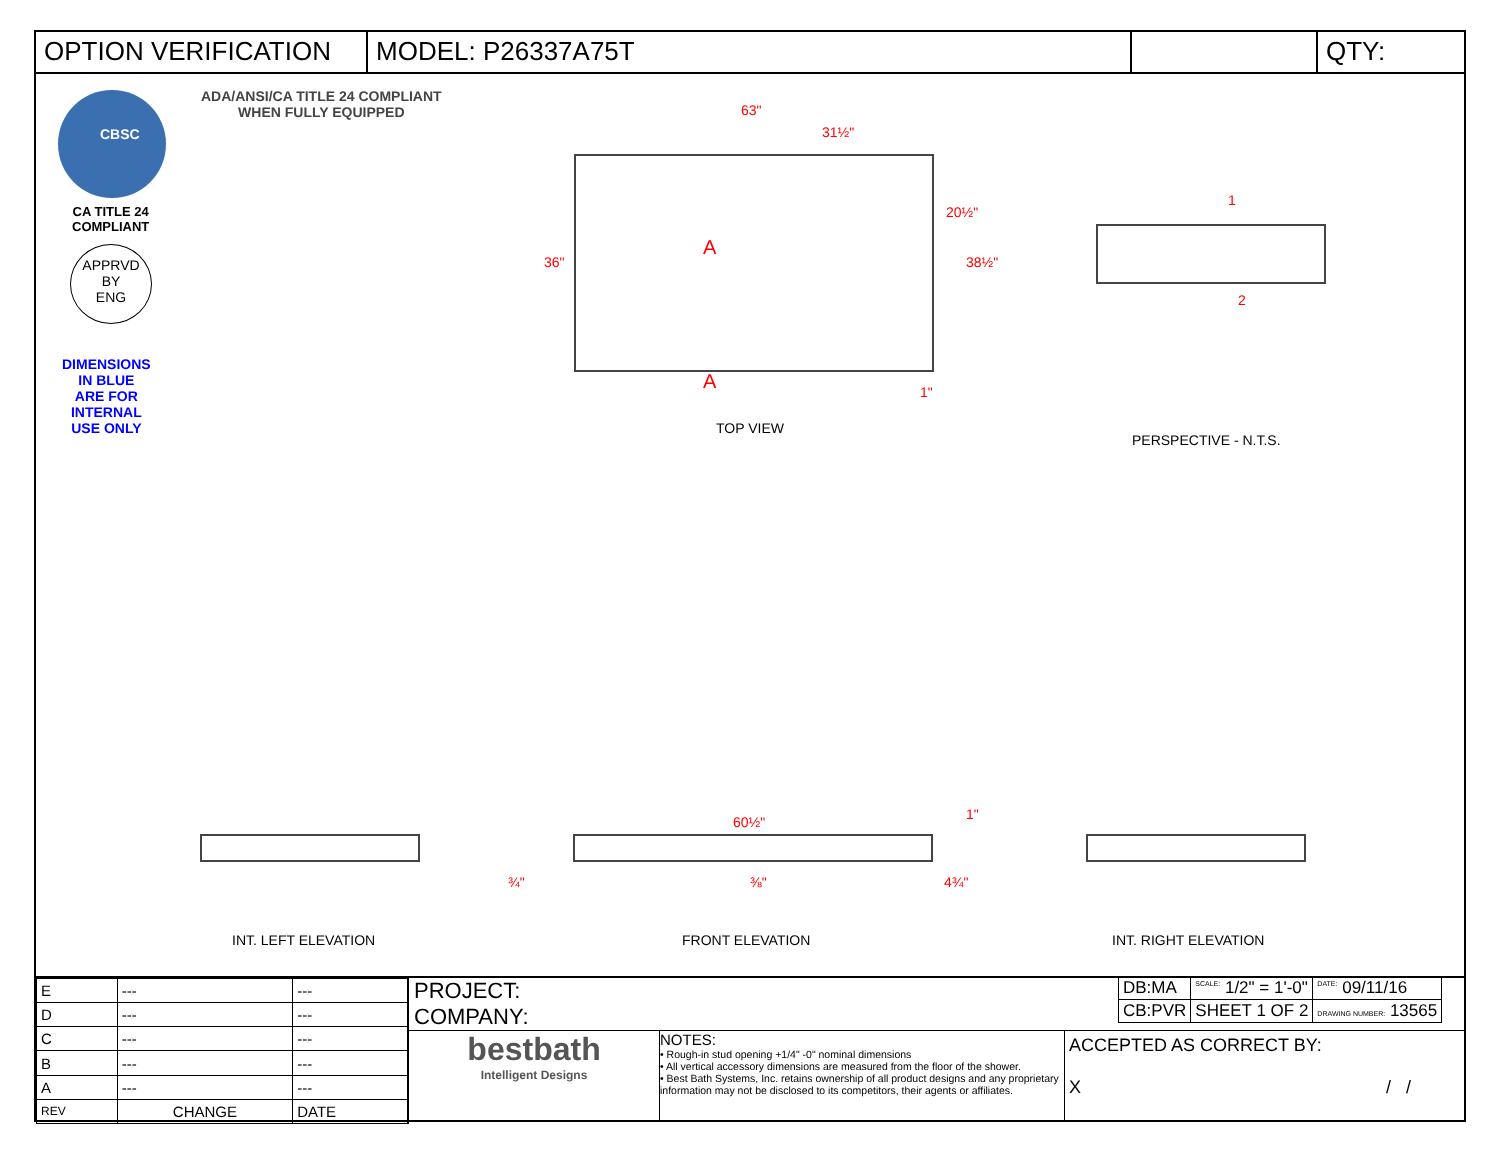OPTION VERIFICATION MODEL: P26337A75T QTY:
CBSC
ADA/ANSI/CA TITLE 24 COMPLIANT
WHEN FULLY EQUIPPED
CA TITLE 24
COMPLIANT
APPRVD
BY
ENG
DIMENSIONS
IN BLUE
ARE FOR
INTERNAL
USE ONLY
63"
31½"
36"
20½"
38½"
A
A 1"
TOP VIEW
1
2
PERSPECTIVE - N.T.S.
60½" 1"
¾" ⅜" 4¾"
INT. LEFT ELEVATION FRONT ELEVATION INT. RIGHT ELEVATION
| E | --- | --- |
| D | --- | --- |
| C | --- | --- |
| B | --- | --- |
| A | --- | --- |
| REV | CHANGE | DATE |
PROJECT:
COMPANY:
bestbath
Intelligent Designs
NOTES:
• Rough-in stud opening +1/4" -0" nominal dimensions
• All vertical accessory dimensions are measured from the floor of the shower.
• Best Bath Systems, Inc. retains ownership of all product designs and any proprietary information may not be disclosed to its competitors, their agents or affiliates.
ACCEPTED AS CORRECT BY:
X / /
| DB:MA | <sup>SCALE:</sup> 1/2" = 1'-0" | <sup>DATE:</sup> 09/11/16 |
| CB:PVR | SHEET 1 OF 2 | DRAWING NUMBER: 13565 |